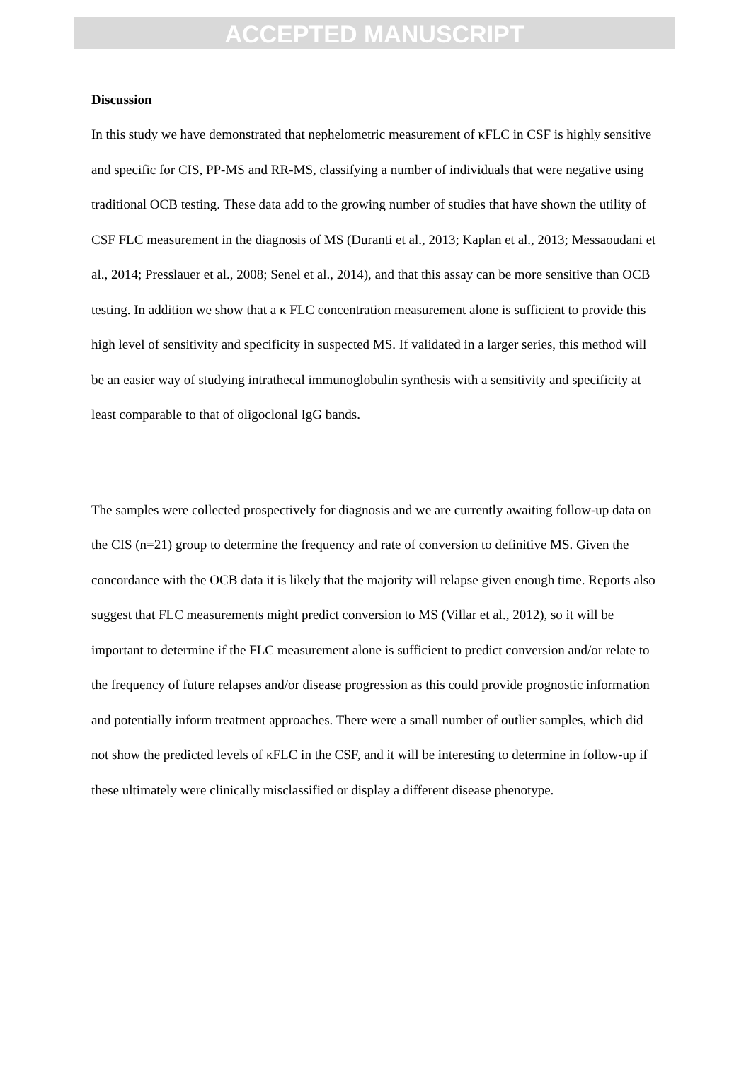ACCEPTED MANUSCRIPT
Discussion
In this study we have demonstrated that nephelometric measurement of κFLC in CSF is highly sensitive and specific for CIS, PP-MS and RR-MS, classifying a number of individuals that were negative using traditional OCB testing. These data add to the growing number of studies that have shown the utility of CSF FLC measurement in the diagnosis of MS (Duranti et al., 2013; Kaplan et al., 2013; Messaoudani et al., 2014; Presslauer et al., 2008; Senel et al., 2014), and that this assay can be more sensitive than OCB testing. In addition we show that a κ FLC concentration measurement alone is sufficient to provide this high level of sensitivity and specificity in suspected MS. If validated in a larger series, this method will be an easier way of studying intrathecal immunoglobulin synthesis with a sensitivity and specificity at least comparable to that of oligoclonal IgG bands.
The samples were collected prospectively for diagnosis and we are currently awaiting follow-up data on the CIS (n=21) group to determine the frequency and rate of conversion to definitive MS. Given the concordance with the OCB data it is likely that the majority will relapse given enough time. Reports also suggest that FLC measurements might predict conversion to MS (Villar et al., 2012), so it will be important to determine if the FLC measurement alone is sufficient to predict conversion and/or relate to the frequency of future relapses and/or disease progression as this could provide prognostic information and potentially inform treatment approaches. There were a small number of outlier samples, which did not show the predicted levels of κFLC in the CSF, and it will be interesting to determine in follow-up if these ultimately were clinically misclassified or display a different disease phenotype.